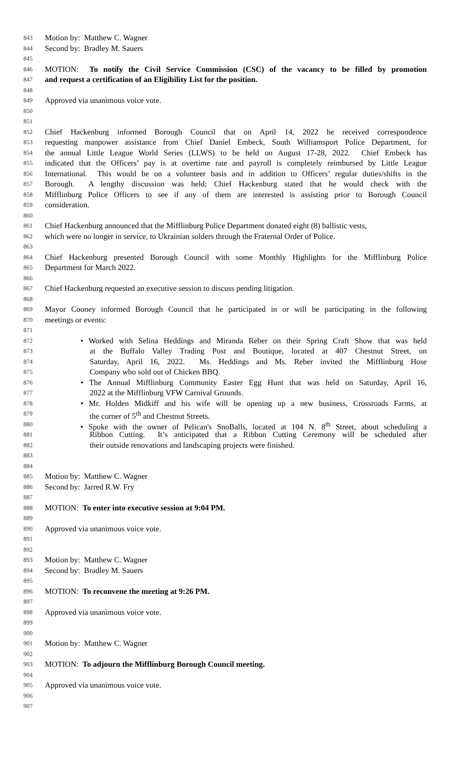843 Motion by: Matthew C. Wagner
844 Second by: Bradley M. Sauers
845
846 MOTION: To notify the Civil Service Commission (CSC) of the vacancy to be filled by promotion
847 and request a certification of an Eligibility List for the position.
848
849 Approved via unanimous voice vote.
850
851
852 Chief Hackenburg informed Borough Council that on April 14, 2022 he received correspondence
853 requesting manpower assistance from Chief Daniel Embeck, South Williamsport Police Department, for
854 the annual Little League World Series (LLWS) to be held on August 17-28, 2022. Chief Embeck has
855 indicated that the Officers’ pay is at overtime rate and payroll is completely reimbursed by Little League
856 International. This would be on a volunteer basis and in addition to Officers’ regular duties/shifts in the
857 Borough. A lengthy discussion was held; Chief Hackenburg stated that he would check with the
858 Mifflinburg Police Officers to see if any of them are interested is assisting prior to Borough Council
859 consideration.
860
861 Chief Hackenburg announced that the Mifflinburg Police Department donated eight (8) ballistic vests,
862 which were no longer in service, to Ukrainian solders through the Fraternal Order of Police.
863
864 Chief Hackenburg presented Borough Council with some Monthly Highlights for the Mifflinburg Police
865 Department for March 2022.
866
867 Chief Hackenburg requested an executive session to discuss pending litigation.
868
869 Mayor Cooney informed Borough Council that he participated in or will be participating in the following
870 meetings or events:
871
872 • Worked with Selina Heddings and Miranda Reber on their Spring Craft Show that was held
873 at the Buffalo Valley Trading Post and Boutique, located at 407 Chestnut Street, on
874 Saturday, April 16, 2022. Ms. Heddings and Ms. Reber invited the Mifflinburg Hose
875 Company who sold out of Chicken BBQ.
876 • The Annual Mifflinburg Community Easter Egg Hunt that was held on Saturday, April 16,
877 2022 at the Mifflinburg VFW Carnival Grounds.
878 • Mr. Holden Midkiff and his wife will be opening up a new business, Crossroads Farms, at
879 the corner of 5<sup>th</sup> and Chestnut Streets.
880 • Spoke with the owner of Pelican's SnoBalls, located at 104 N. 8<sup>th</sup> Street, about scheduling a
881 Ribbon Cutting. It’s anticipated that a Ribbon Cutting Ceremony will be scheduled after
882 their outside renovations and landscaping projects were finished.
883
884
885 Motion by: Matthew C. Wagner
886 Second by: Jarred R.W. Fry
887
888 MOTION: To enter into executive session at 9:04 PM.
889
890 Approved via unanimous voice vote.
891
892
893 Motion by: Matthew C. Wagner
894 Second by: Bradley M. Sauers
895
896 MOTION: To reconvene the meeting at 9:26 PM.
897
898 Approved via unanimous voice vote.
899
900
901 Motion by: Matthew C. Wagner
902
903 MOTION: To adjourn the Mifflinburg Borough Council meeting.
904
905 Approved via unanimous voice vote.
906
907